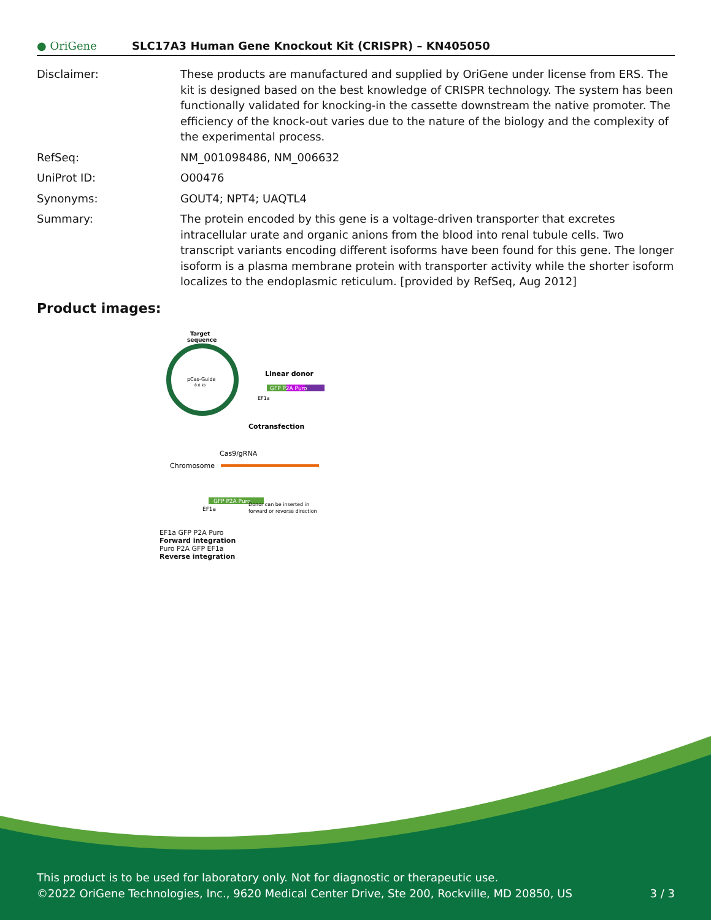● OriGene
SLC17A3 Human Gene Knockout Kit (CRISPR) – KN405050
Disclaimer: These products are manufactured and supplied by OriGene under license from ERS. The kit is designed based on the best knowledge of CRISPR technology. The system has been functionally validated for knocking-in the cassette downstream the native promoter. The efficiency of the knock-out varies due to the nature of the biology and the complexity of the experimental process.
RefSeq: NM_001098486, NM_006632
UniProt ID: O00476
Synonyms: GOUT4; NPT4; UAQTL4
Summary: The protein encoded by this gene is a voltage-driven transporter that excretes intracellular urate and organic anions from the blood into renal tubule cells. Two transcript variants encoding different isoforms have been found for this gene. The longer isoform is a plasma membrane protein with transporter activity while the shorter isoform localizes to the endoplasmic reticulum. [provided by RefSeq, Aug 2012]
Product images:
Target
sequence
pCas-Guide
8.0 kb
Linear donor
GFP P2A Puro
EF1a
Cotransfection
Cas9/gRNA
Chromosome
GFP P2A Puro
EF1a
Donor can be inserted in
forward or reverse direction
EF1a GFP P2A Puro
Forward integration
Puro P2A GFP EF1a
Reverse integration
This product is to be used for laboratory only. Not for diagnostic or therapeutic use.
©2022 OriGene Technologies, Inc., 9620 Medical Center Drive, Ste 200, Rockville, MD 20850, US 3 / 3